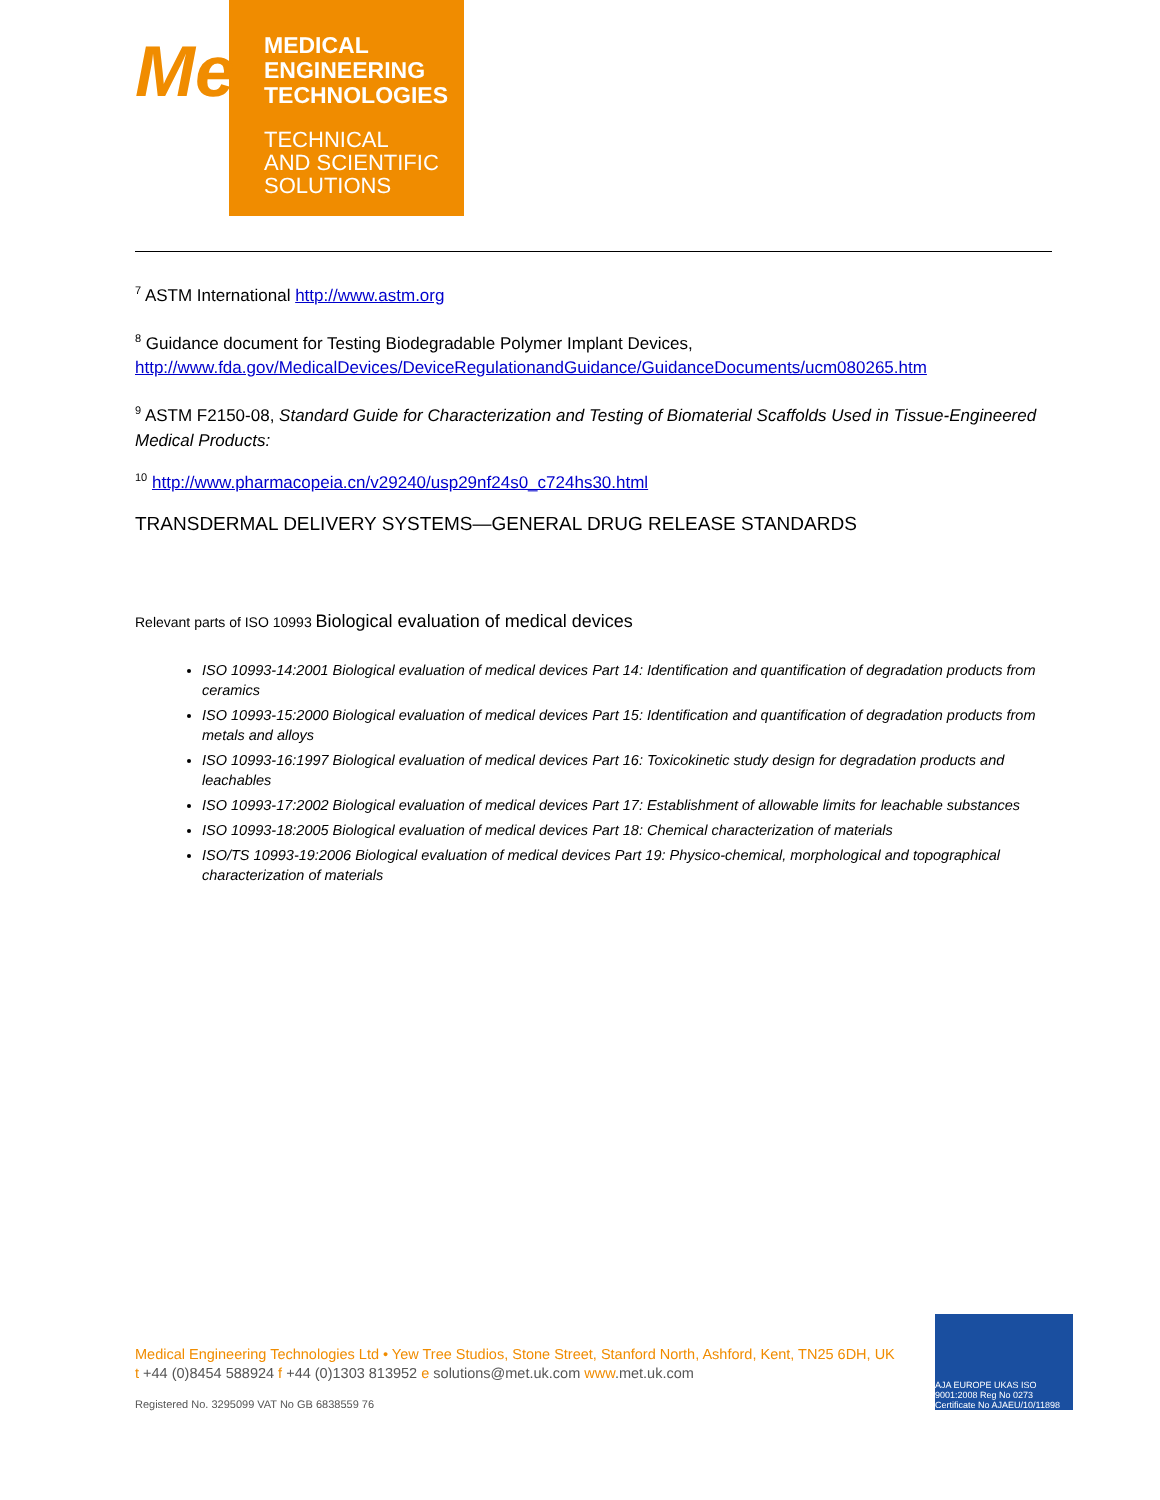Me
MEDICAL
ENGINEERING
TECHNOLOGIES
TECHNICAL
AND SCIENTIFIC
SOLUTIONS
<sup>7</sup> ASTM International http://www.astm.org
<sup>8</sup> Guidance document for Testing Biodegradable Polymer Implant Devices, http://www.fda.gov/MedicalDevices/DeviceRegulationandGuidance/GuidanceDocuments/ucm080265.htm
<sup>9</sup> ASTM F2150-08, Standard Guide for Characterization and Testing of Biomaterial Scaffolds Used in Tissue-Engineered Medical Products:
<sup>10</sup> http://www.pharmacopeia.cn/v29240/usp29nf24s0_c724hs30.html
TRANSDERMAL DELIVERY SYSTEMS—GENERAL DRUG RELEASE STANDARDS
Relevant parts of ISO 10993 Biological evaluation of medical devices
ISO 10993-14:2001 Biological evaluation of medical devices Part 14: Identification and quantification of degradation products from ceramics
ISO 10993-15:2000 Biological evaluation of medical devices Part 15: Identification and quantification of degradation products from metals and alloys
ISO 10993-16:1997 Biological evaluation of medical devices Part 16: Toxicokinetic study design for degradation products and leachables
ISO 10993-17:2002 Biological evaluation of medical devices Part 17: Establishment of allowable limits for leachable substances
ISO 10993-18:2005 Biological evaluation of medical devices Part 18: Chemical characterization of materials
ISO/TS 10993-19:2006 Biological evaluation of medical devices Part 19: Physico-chemical, morphological and topographical characterization of materials
Medical Engineering Technologies Ltd • Yew Tree Studios, Stone Street, Stanford North, Ashford, Kent, TN25 6DH, UK
t +44 (0)8454 588924 f +44 (0)1303 813952 e solutions@met.uk.com www.met.uk.com
Registered No. 3295099 VAT No GB 6838559 76
AJA EUROPE UKAS ISO 9001:2008 Reg No 0273 Certificate No AJAEU/10/11898